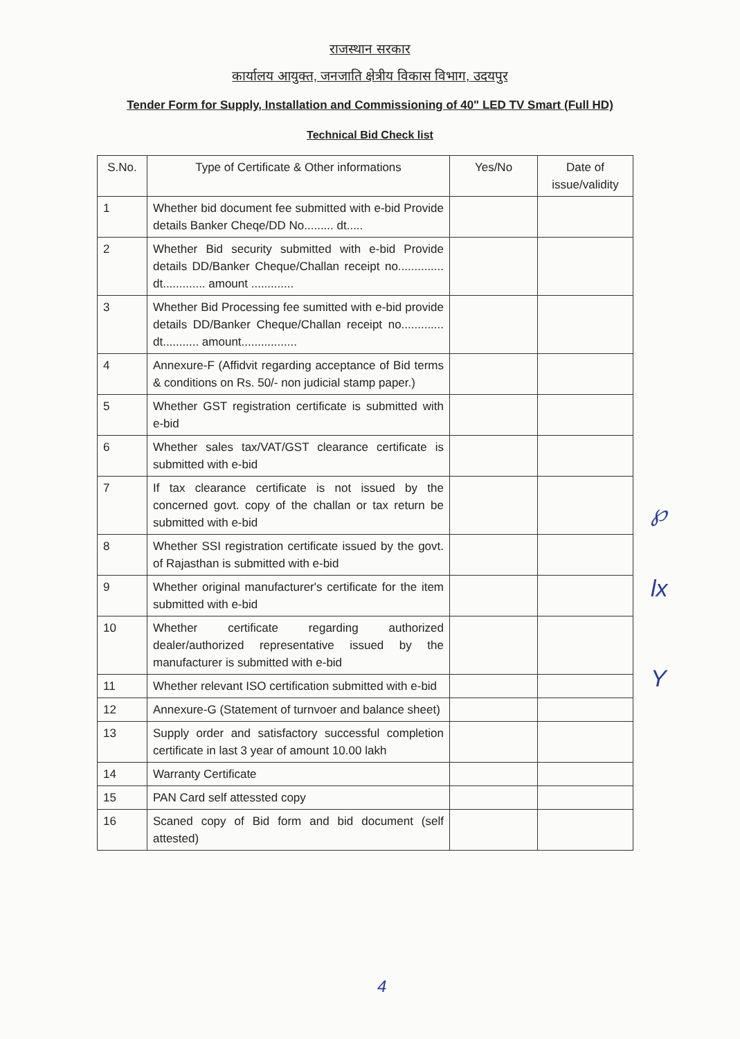राजस्थान सरकार
कार्यालय आयुक्त, जनजाति क्षेत्रीय विकास विभाग, उदयपुर
Tender Form for Supply, Installation and Commissioning of 40" LED TV Smart (Full HD)
Technical Bid Check list
| S.No. | Type of Certificate & Other informations | Yes/No | Date of issue/validity |
| --- | --- | --- | --- |
| 1 | Whether bid document fee submitted with e-bid Provide details Banker Cheqe/DD No......... dt..... | | |
| 2 | Whether Bid security submitted with e-bid Provide details DD/Banker Cheque/Challan receipt no.............. dt............. amount ............. | | |
| 3 | Whether Bid Processing fee sumitted with e-bid provide details DD/Banker Cheque/Challan receipt no............. dt........... amount................. | | |
| 4 | Annexure-F (Affidvit regarding acceptance of Bid terms & conditions on Rs. 50/- non judicial stamp paper.) | | |
| 5 | Whether GST registration certificate is submitted with e-bid | | |
| 6 | Whether sales tax/VAT/GST clearance certificate is submitted with e-bid | | |
| 7 | If tax clearance certificate is not issued by the concerned govt. copy of the challan or tax return be submitted with e-bid | | |
| 8 | Whether SSI registration certificate issued by the govt. of Rajasthan is submitted with e-bid | | |
| 9 | Whether original manufacturer's certificate for the item submitted with e-bid | | |
| 10 | Whether certificate regarding authorized dealer/authorized representative issued by the manufacturer is submitted with e-bid | | |
| 11 | Whether relevant ISO certification submitted with e-bid | | |
| 12 | Annexure-G (Statement of turnvoer and balance sheet) | | |
| 13 | Supply order and satisfactory successful completion certificate in last 3 year of amount 10.00 lakh | | |
| 14 | Warranty Certificate | | |
| 15 | PAN Card self attessted copy | | |
| 16 | Scaned copy of Bid form and bid document (self attested) | | |
℘
lx
Y
4